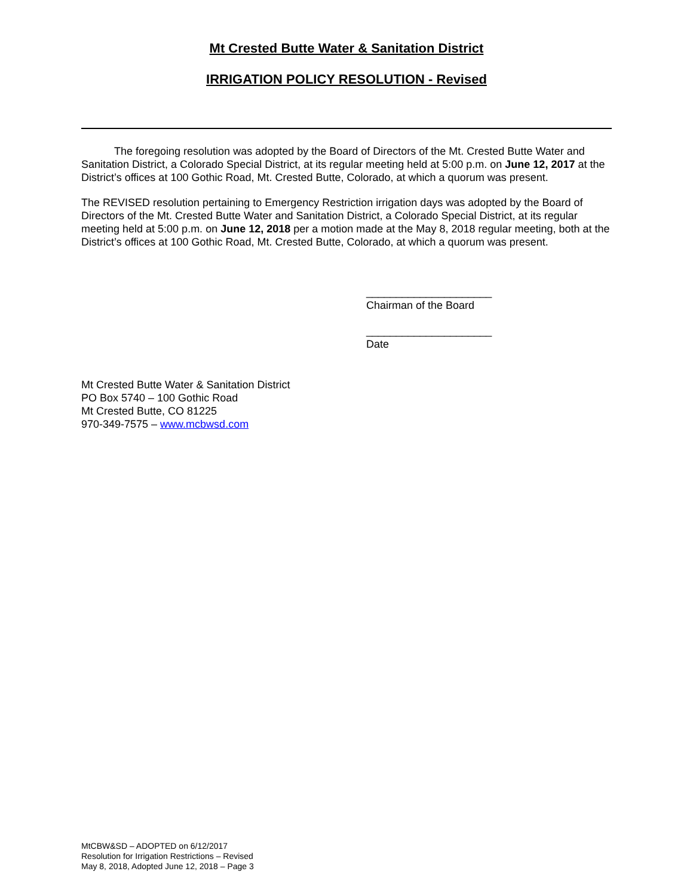Mt Crested Butte Water & Sanitation District
IRRIGATION POLICY RESOLUTION - Revised
The foregoing resolution was adopted by the Board of Directors of the Mt. Crested Butte Water and Sanitation District, a Colorado Special District, at its regular meeting held at 5:00 p.m. on June 12, 2017 at the District’s offices at 100 Gothic Road, Mt. Crested Butte, Colorado, at which a quorum was present.
The REVISED resolution pertaining to Emergency Restriction irrigation days was adopted by the Board of Directors of the Mt. Crested Butte Water and Sanitation District, a Colorado Special District, at its regular meeting held at 5:00 p.m. on June 12, 2018 per a motion made at the May 8, 2018 regular meeting, both at the District’s offices at 100 Gothic Road, Mt. Crested Butte, Colorado, at which a quorum was present.
_____________________
Chairman of the Board
_____________________
Date
Mt Crested Butte Water & Sanitation District
PO Box 5740 – 100 Gothic Road
Mt Crested Butte, CO 81225
970-349-7575 – www.mcbwsd.com
MtCBW&SD – ADOPTED on 6/12/2017
Resolution for Irrigation Restrictions – Revised
May 8, 2018, Adopted June 12, 2018 – Page 3